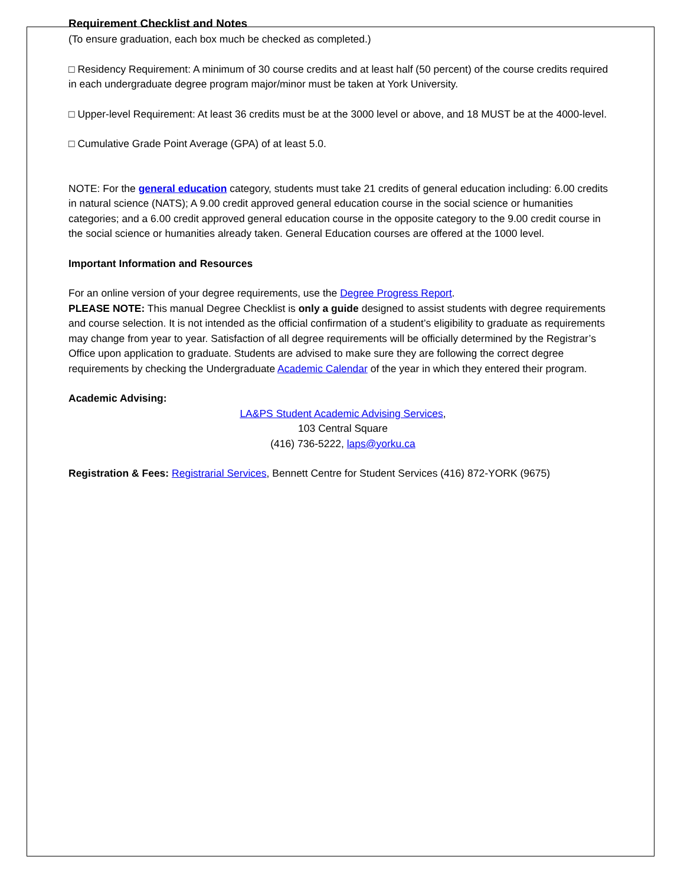Requirement Checklist and Notes
(To ensure graduation, each box much be checked as completed.)
□ Residency Requirement: A minimum of 30 course credits and at least half (50 percent) of the course credits required in each undergraduate degree program major/minor must be taken at York University.
□ Upper-level Requirement: At least 36 credits must be at the 3000 level or above, and 18 MUST be at the 4000-level.
□ Cumulative Grade Point Average (GPA) of at least 5.0.
NOTE: For the general education category, students must take 21 credits of general education including: 6.00 credits in natural science (NATS); A 9.00 credit approved general education course in the social science or humanities categories; and a 6.00 credit approved general education course in the opposite category to the 9.00 credit course in the social science or humanities already taken. General Education courses are offered at the 1000 level.
Important Information and Resources
For an online version of your degree requirements, use the Degree Progress Report.
PLEASE NOTE: This manual Degree Checklist is only a guide designed to assist students with degree requirements and course selection. It is not intended as the official confirmation of a student’s eligibility to graduate as requirements may change from year to year. Satisfaction of all degree requirements will be officially determined by the Registrar’s Office upon application to graduate. Students are advised to make sure they are following the correct degree requirements by checking the Undergraduate Academic Calendar of the year in which they entered their program.
Academic Advising:
LA&PS Student Academic Advising Services,
103 Central Square
(416) 736-5222, laps@yorku.ca
Registration & Fees: Registrarial Services, Bennett Centre for Student Services (416) 872-YORK (9675)